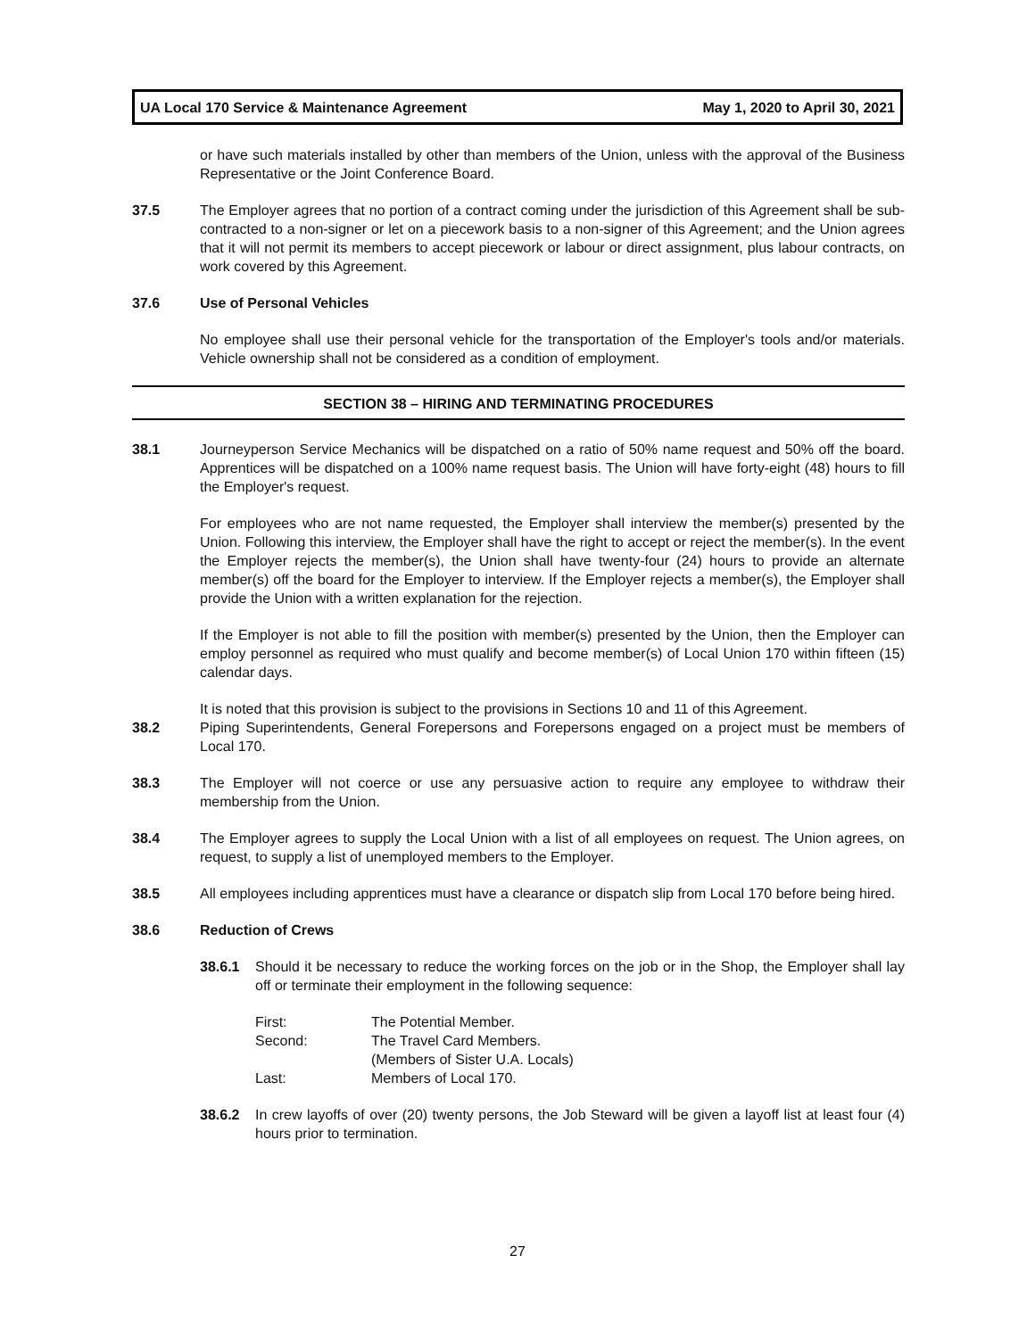UA Local 170 Service & Maintenance Agreement May 1, 2020 to April 30, 2021
or have such materials installed by other than members of the Union, unless with the approval of the Business Representative or the Joint Conference Board.
37.5 The Employer agrees that no portion of a contract coming under the jurisdiction of this Agreement shall be sub-contracted to a non-signer or let on a piecework basis to a non-signer of this Agreement; and the Union agrees that it will not permit its members to accept piecework or labour or direct assignment, plus labour contracts, on work covered by this Agreement.
37.6 Use of Personal Vehicles
No employee shall use their personal vehicle for the transportation of the Employer's tools and/or materials. Vehicle ownership shall not be considered as a condition of employment.
SECTION 38 – HIRING AND TERMINATING PROCEDURES
38.1 Journeyperson Service Mechanics will be dispatched on a ratio of 50% name request and 50% off the board. Apprentices will be dispatched on a 100% name request basis. The Union will have forty-eight (48) hours to fill the Employer's request.
For employees who are not name requested, the Employer shall interview the member(s) presented by the Union. Following this interview, the Employer shall have the right to accept or reject the member(s). In the event the Employer rejects the member(s), the Union shall have twenty-four (24) hours to provide an alternate member(s) off the board for the Employer to interview. If the Employer rejects a member(s), the Employer shall provide the Union with a written explanation for the rejection.
If the Employer is not able to fill the position with member(s) presented by the Union, then the Employer can employ personnel as required who must qualify and become member(s) of Local Union 170 within fifteen (15) calendar days.
It is noted that this provision is subject to the provisions in Sections 10 and 11 of this Agreement.
38.2 Piping Superintendents, General Forepersons and Forepersons engaged on a project must be members of Local 170.
38.3 The Employer will not coerce or use any persuasive action to require any employee to withdraw their membership from the Union.
38.4 The Employer agrees to supply the Local Union with a list of all employees on request. The Union agrees, on request, to supply a list of unemployed members to the Employer.
38.5 All employees including apprentices must have a clearance or dispatch slip from Local 170 before being hired.
38.6 Reduction of Crews
38.6.1 Should it be necessary to reduce the working forces on the job or in the Shop, the Employer shall lay off or terminate their employment in the following sequence:
| First: | The Potential Member. |
| Second: | The Travel Card Members. (Members of Sister U.A. Locals) |
| Last: | Members of Local 170. |
38.6.2 In crew layoffs of over (20) twenty persons, the Job Steward will be given a layoff list at least four (4) hours prior to termination.
27